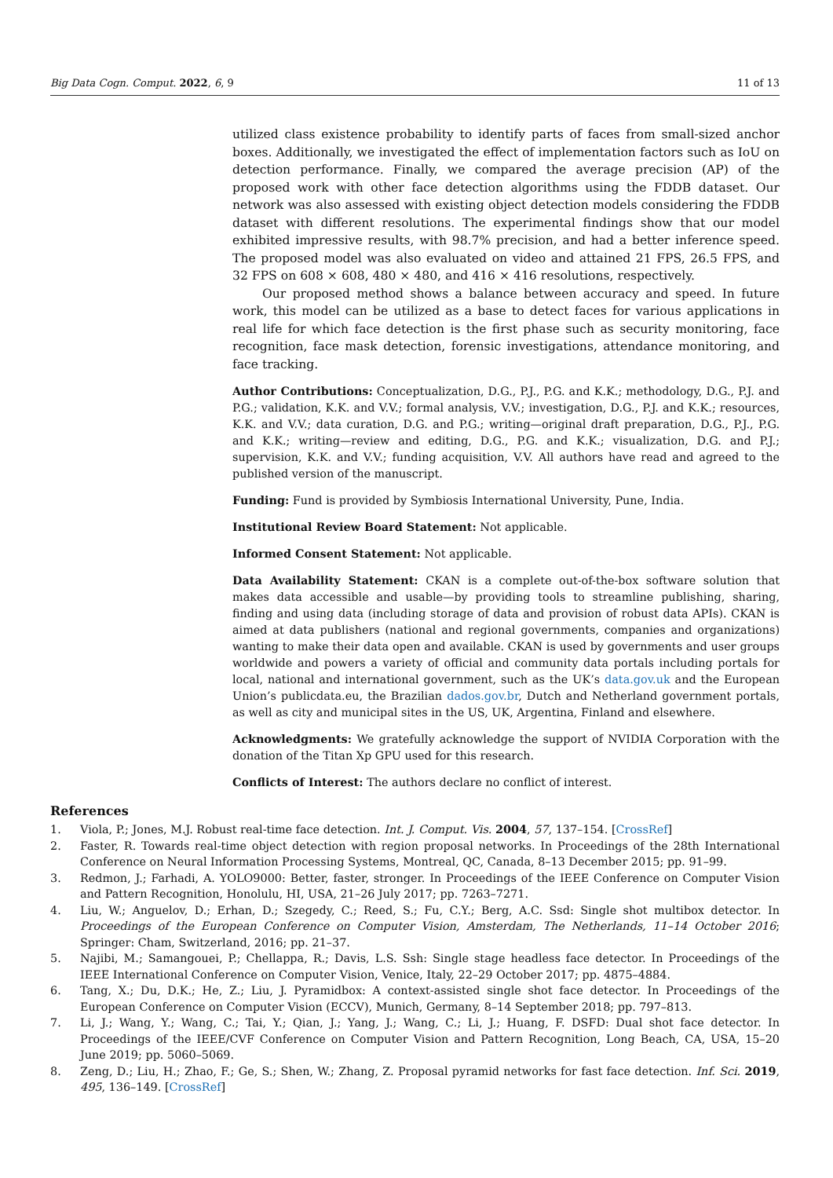Big Data Cogn. Comput. 2022, 6, 9 11 of 13
utilized class existence probability to identify parts of faces from small-sized anchor boxes. Additionally, we investigated the effect of implementation factors such as IoU on detection performance. Finally, we compared the average precision (AP) of the proposed work with other face detection algorithms using the FDDB dataset. Our network was also assessed with existing object detection models considering the FDDB dataset with different resolutions. The experimental findings show that our model exhibited impressive results, with 98.7% precision, and had a better inference speed. The proposed model was also evaluated on video and attained 21 FPS, 26.5 FPS, and 32 FPS on 608 × 608, 480 × 480, and 416 × 416 resolutions, respectively.
Our proposed method shows a balance between accuracy and speed. In future work, this model can be utilized as a base to detect faces for various applications in real life for which face detection is the first phase such as security monitoring, face recognition, face mask detection, forensic investigations, attendance monitoring, and face tracking.
Author Contributions: Conceptualization, D.G., P.J., P.G. and K.K.; methodology, D.G., P.J. and P.G.; validation, K.K. and V.V.; formal analysis, V.V.; investigation, D.G., P.J. and K.K.; resources, K.K. and V.V.; data curation, D.G. and P.G.; writing—original draft preparation, D.G., P.J., P.G. and K.K.; writing—review and editing, D.G., P.G. and K.K.; visualization, D.G. and P.J.; supervision, K.K. and V.V.; funding acquisition, V.V. All authors have read and agreed to the published version of the manuscript.
Funding: Fund is provided by Symbiosis International University, Pune, India.
Institutional Review Board Statement: Not applicable.
Informed Consent Statement: Not applicable.
Data Availability Statement: CKAN is a complete out-of-the-box software solution that makes data accessible and usable—by providing tools to streamline publishing, sharing, finding and using data (including storage of data and provision of robust data APIs). CKAN is aimed at data publishers (national and regional governments, companies and organizations) wanting to make their data open and available. CKAN is used by governments and user groups worldwide and powers a variety of official and community data portals including portals for local, national and international government, such as the UK’s data.gov.uk and the European Union’s publicdata.eu, the Brazilian dados.gov.br, Dutch and Netherland government portals, as well as city and municipal sites in the US, UK, Argentina, Finland and elsewhere.
Acknowledgments: We gratefully acknowledge the support of NVIDIA Corporation with the donation of the Titan Xp GPU used for this research.
Conflicts of Interest: The authors declare no conflict of interest.
References
1. Viola, P.; Jones, M.J. Robust real-time face detection. Int. J. Comput. Vis. 2004, 57, 137–154. [CrossRef]
2. Faster, R. Towards real-time object detection with region proposal networks. In Proceedings of the 28th International Conference on Neural Information Processing Systems, Montreal, QC, Canada, 8–13 December 2015; pp. 91–99.
3. Redmon, J.; Farhadi, A. YOLO9000: Better, faster, stronger. In Proceedings of the IEEE Conference on Computer Vision and Pattern Recognition, Honolulu, HI, USA, 21–26 July 2017; pp. 7263–7271.
4. Liu, W.; Anguelov, D.; Erhan, D.; Szegedy, C.; Reed, S.; Fu, C.Y.; Berg, A.C. Ssd: Single shot multibox detector. In Proceedings of the European Conference on Computer Vision, Amsterdam, The Netherlands, 11–14 October 2016; Springer: Cham, Switzerland, 2016; pp. 21–37.
5. Najibi, M.; Samangouei, P.; Chellappa, R.; Davis, L.S. Ssh: Single stage headless face detector. In Proceedings of the IEEE International Conference on Computer Vision, Venice, Italy, 22–29 October 2017; pp. 4875–4884.
6. Tang, X.; Du, D.K.; He, Z.; Liu, J. Pyramidbox: A context-assisted single shot face detector. In Proceedings of the European Conference on Computer Vision (ECCV), Munich, Germany, 8–14 September 2018; pp. 797–813.
7. Li, J.; Wang, Y.; Wang, C.; Tai, Y.; Qian, J.; Yang, J.; Wang, C.; Li, J.; Huang, F. DSFD: Dual shot face detector. In Proceedings of the IEEE/CVF Conference on Computer Vision and Pattern Recognition, Long Beach, CA, USA, 15–20 June 2019; pp. 5060–5069.
8. Zeng, D.; Liu, H.; Zhao, F.; Ge, S.; Shen, W.; Zhang, Z. Proposal pyramid networks for fast face detection. Inf. Sci. 2019, 495, 136–149. [CrossRef]